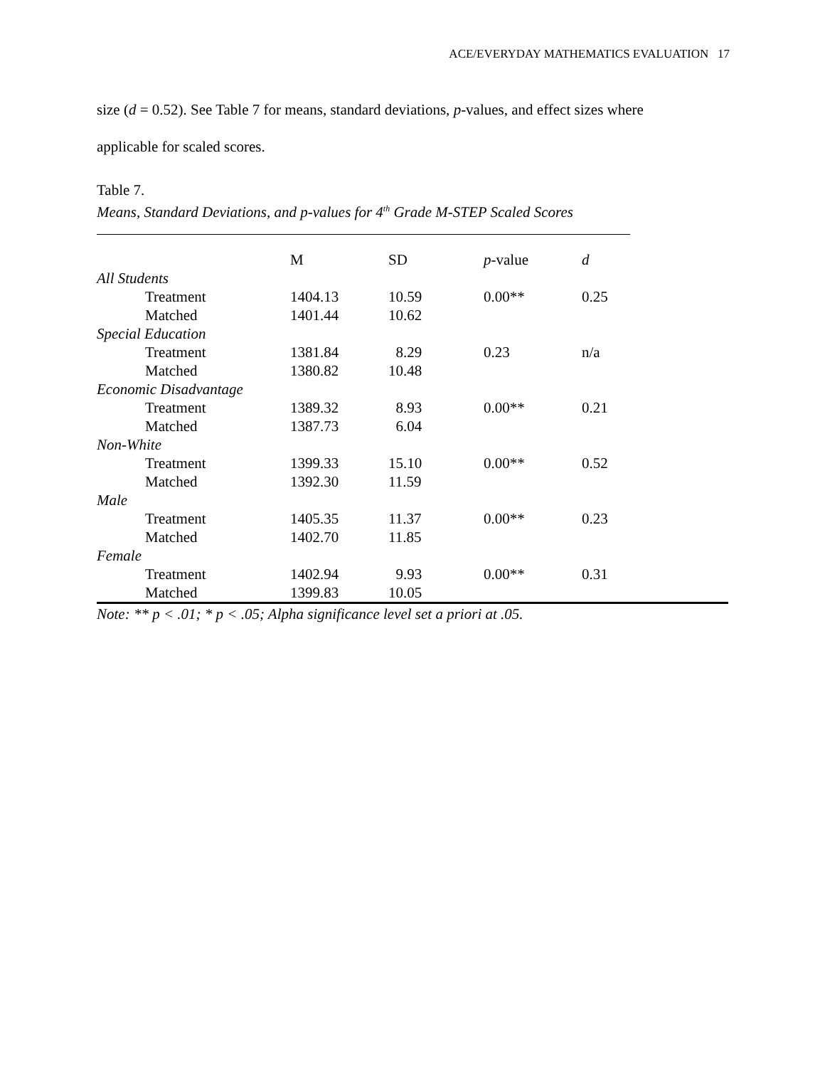ACE/EVERYDAY MATHEMATICS EVALUATION 17
size (d = 0.52). See Table 7 for means, standard deviations, p-values, and effect sizes where
applicable for scaled scores.
Table 7.
Means, Standard Deviations, and p-values for 4<sup>th</sup> Grade M-STEP Scaled Scores
| | M | SD | p -value | d |
| --- | --- | --- | --- | --- |
| All Students | | | | |
| Treatment | 1404.13 | 10.59 | 0.00** | 0.25 |
| Matched | 1401.44 | 10.62 | | |
| Special Education | | | | |
| Treatment | 1381.84 | 8.29 | 0.23 | n/a |
| Matched | 1380.82 | 10.48 | | |
| Economic Disadvantage | | | | |
| Treatment | 1389.32 | 8.93 | 0.00** | 0.21 |
| Matched | 1387.73 | 6.04 | | |
| Non-White | | | | |
| Treatment | 1399.33 | 15.10 | 0.00** | 0.52 |
| Matched | 1392.30 | 11.59 | | |
| Male | | | | |
| Treatment | 1405.35 | 11.37 | 0.00** | 0.23 |
| Matched | 1402.70 | 11.85 | | |
| Female | | | | |
| Treatment | 1402.94 | 9.93 | 0.00** | 0.31 |
| Matched | 1399.83 | 10.05 | | |
Note: ** p < .01; * p < .05; Alpha significance level set a priori at .05.